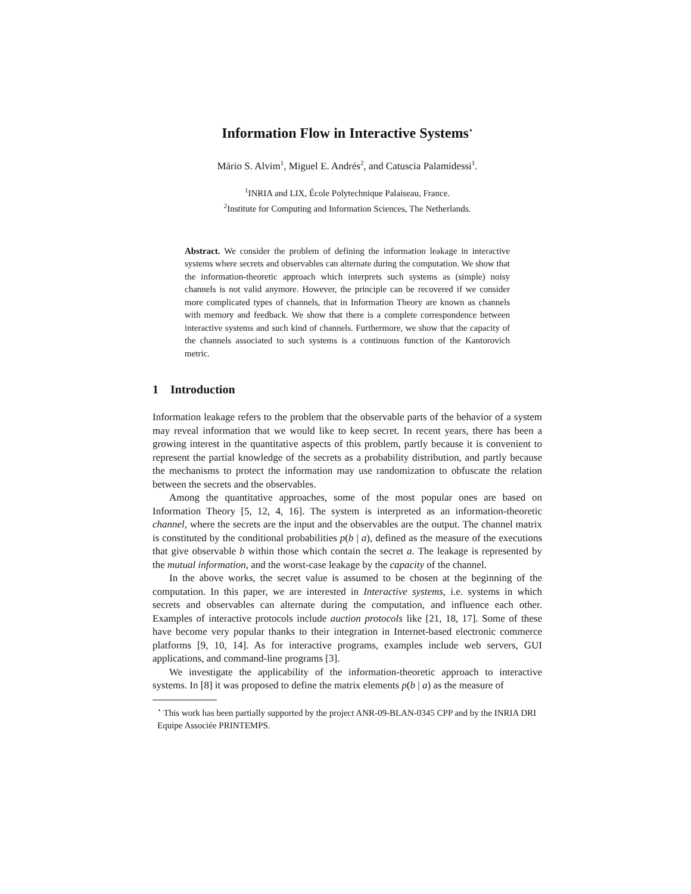Information Flow in Interactive Systems<sup>⋆</sup>
Mário S. Alvim<sup>1</sup>, Miguel E. Andrés<sup>2</sup>, and Catuscia Palamidessi<sup>1</sup>.
<sup>1</sup> INRIA and LIX, École Polytechnique Palaiseau, France.
<sup>2</sup> Institute for Computing and Information Sciences, The Netherlands.
Abstract. We consider the problem of defining the information leakage in interactive systems where secrets and observables can alternate during the computation. We show that the information-theoretic approach which interprets such systems as (simple) noisy channels is not valid anymore. However, the principle can be recovered if we consider more complicated types of channels, that in Information Theory are known as channels with memory and feedback. We show that there is a complete correspondence between interactive systems and such kind of channels. Furthermore, we show that the capacity of the channels associated to such systems is a continuous function of the Kantorovich metric.
1 Introduction
Information leakage refers to the problem that the observable parts of the behavior of a system may reveal information that we would like to keep secret. In recent years, there has been a growing interest in the quantitative aspects of this problem, partly because it is convenient to represent the partial knowledge of the secrets as a probability distribution, and partly because the mechanisms to protect the information may use randomization to obfuscate the relation between the secrets and the observables.
Among the quantitative approaches, some of the most popular ones are based on Information Theory [5, 12, 4, 16]. The system is interpreted as an information-theoretic channel, where the secrets are the input and the observables are the output. The channel matrix is constituted by the conditional probabilities p(b | a), defined as the measure of the executions that give observable b within those which contain the secret a. The leakage is represented by the mutual information, and the worst-case leakage by the capacity of the channel.
In the above works, the secret value is assumed to be chosen at the beginning of the computation. In this paper, we are interested in Interactive systems, i.e. systems in which secrets and observables can alternate during the computation, and influence each other. Examples of interactive protocols include auction protocols like [21, 18, 17]. Some of these have become very popular thanks to their integration in Internet-based electronic commerce platforms [9, 10, 14]. As for interactive programs, examples include web servers, GUI applications, and command-line programs [3].
We investigate the applicability of the information-theoretic approach to interactive systems. In [8] it was proposed to define the matrix elements p(b | a) as the measure of
<sup>⋆</sup> This work has been partially supported by the project ANR-09-BLAN-0345 CPP and by the INRIA DRI Equipe Associée PRINTEMPS.